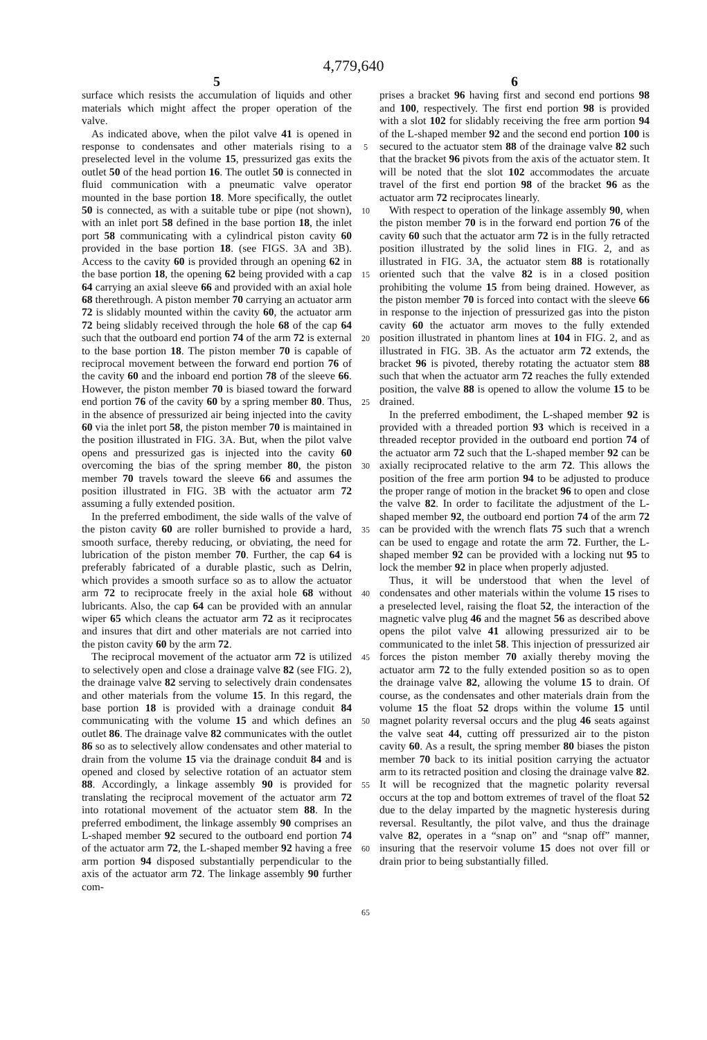4,779,640
5
surface which resists the accumulation of liquids and other materials which might affect the proper operation of the valve.
As indicated above, when the pilot valve 41 is opened in response to condensates and other materials rising to a preselected level in the volume 15, pressurized gas exits the outlet 50 of the head portion 16. The outlet 50 is connected in fluid communication with a pneumatic valve operator mounted in the base portion 18. More specifically, the outlet 50 is connected, as with a suitable tube or pipe (not shown), with an inlet port 58 defined in the base portion 18, the inlet port 58 communicating with a cylindrical piston cavity 60 provided in the base portion 18. (see FIGS. 3A and 3B). Access to the cavity 60 is provided through an opening 62 in the base portion 18, the opening 62 being provided with a cap 64 carrying an axial sleeve 66 and provided with an axial hole 68 therethrough. A piston member 70 carrying an actuator arm 72 is slidably mounted within the cavity 60, the actuator arm 72 being slidably received through the hole 68 of the cap 64 such that the outboard end portion 74 of the arm 72 is external to the base portion 18. The piston member 70 is capable of reciprocal movement between the forward end portion 76 of the cavity 60 and the inboard end portion 78 of the sleeve 66. However, the piston member 70 is biased toward the forward end portion 76 of the cavity 60 by a spring member 80. Thus, in the absence of pressurized air being injected into the cavity 60 via the inlet port 58, the piston member 70 is maintained in the position illustrated in FIG. 3A. But, when the pilot valve opens and pressurized gas is injected into the cavity 60 overcoming the bias of the spring member 80, the piston member 70 travels toward the sleeve 66 and assumes the position illustrated in FIG. 3B with the actuator arm 72 assuming a fully extended position.
In the preferred embodiment, the side walls of the valve of the piston cavity 60 are roller burnished to provide a hard, smooth surface, thereby reducing, or obviating, the need for lubrication of the piston member 70. Further, the cap 64 is preferably fabricated of a durable plastic, such as Delrin, which provides a smooth surface so as to allow the actuator arm 72 to reciprocate freely in the axial hole 68 without lubricants. Also, the cap 64 can be provided with an annular wiper 65 which cleans the actuator arm 72 as it reciprocates and insures that dirt and other materials are not carried into the piston cavity 60 by the arm 72.
The reciprocal movement of the actuator arm 72 is utilized to selectively open and close a drainage valve 82 (see FIG. 2), the drainage valve 82 serving to selectively drain condensates and other materials from the volume 15. In this regard, the base portion 18 is provided with a drainage conduit 84 communicating with the volume 15 and which defines an outlet 86. The drainage valve 82 communicates with the outlet 86 so as to selectively allow condensates and other material to drain from the volume 15 via the drainage conduit 84 and is opened and closed by selective rotation of an actuator stem 88. Accordingly, a linkage assembly 90 is provided for translating the reciprocal movement of the actuator arm 72 into rotational movement of the actuator stem 88. In the preferred embodiment, the linkage assembly 90 comprises an L-shaped member 92 secured to the outboard end portion 74 of the actuator arm 72, the L-shaped member 92 having a free arm portion 94 disposed substantially perpendicular to the axis of the actuator arm 72. The linkage assembly 90 further com-
5
10
15
20
25
30
35
40
45
50
55
60
65
6
prises a bracket 96 having first and second end portions 98 and 100, respectively. The first end portion 98 is provided with a slot 102 for slidably receiving the free arm portion 94 of the L-shaped member 92 and the second end portion 100 is secured to the actuator stem 88 of the drainage valve 82 such that the bracket 96 pivots from the axis of the actuator stem. It will be noted that the slot 102 accommodates the arcuate travel of the first end portion 98 of the bracket 96 as the actuator arm 72 reciprocates linearly.
With respect to operation of the linkage assembly 90, when the piston member 70 is in the forward end portion 76 of the cavity 60 such that the actuator arm 72 is in the fully retracted position illustrated by the solid lines in FIG. 2, and as illustrated in FIG. 3A, the actuator stem 88 is rotationally oriented such that the valve 82 is in a closed position prohibiting the volume 15 from being drained. However, as the piston member 70 is forced into contact with the sleeve 66 in response to the injection of pressurized gas into the piston cavity 60 the actuator arm moves to the fully extended position illustrated in phantom lines at 104 in FIG. 2, and as illustrated in FIG. 3B. As the actuator arm 72 extends, the bracket 96 is pivoted, thereby rotating the actuator stem 88 such that when the actuator arm 72 reaches the fully extended position, the valve 88 is opened to allow the volume 15 to be drained.
In the preferred embodiment, the L-shaped member 92 is provided with a threaded portion 93 which is received in a threaded receptor provided in the outboard end portion 74 of the actuator arm 72 such that the L-shaped member 92 can be axially reciprocated relative to the arm 72. This allows the position of the free arm portion 94 to be adjusted to produce the proper range of motion in the bracket 96 to open and close the valve 82. In order to facilitate the adjustment of the L-shaped member 92, the outboard end portion 74 of the arm 72 can be provided with the wrench flats 75 such that a wrench can be used to engage and rotate the arm 72. Further, the L-shaped member 92 can be provided with a locking nut 95 to lock the member 92 in place when properly adjusted.
Thus, it will be understood that when the level of condensates and other materials within the volume 15 rises to a preselected level, raising the float 52, the interaction of the magnetic valve plug 46 and the magnet 56 as described above opens the pilot valve 41 allowing pressurized air to be communicated to the inlet 58. This injection of pressurized air forces the piston member 70 axially thereby moving the actuator arm 72 to the fully extended position so as to open the drainage valve 82, allowing the volume 15 to drain. Of course, as the condensates and other materials drain from the volume 15 the float 52 drops within the volume 15 until magnet polarity reversal occurs and the plug 46 seats against the valve seat 44, cutting off pressurized air to the piston cavity 60. As a result, the spring member 80 biases the piston member 70 back to its initial position carrying the actuator arm to its retracted position and closing the drainage valve 82. It will be recognized that the magnetic polarity reversal occurs at the top and bottom extremes of travel of the float 52 due to the delay imparted by the magnetic hysteresis during reversal. Resultantly, the pilot valve, and thus the drainage valve 82, operates in a “snap on” and “snap off” manner, insuring that the reservoir volume 15 does not over fill or drain prior to being substantially filled.